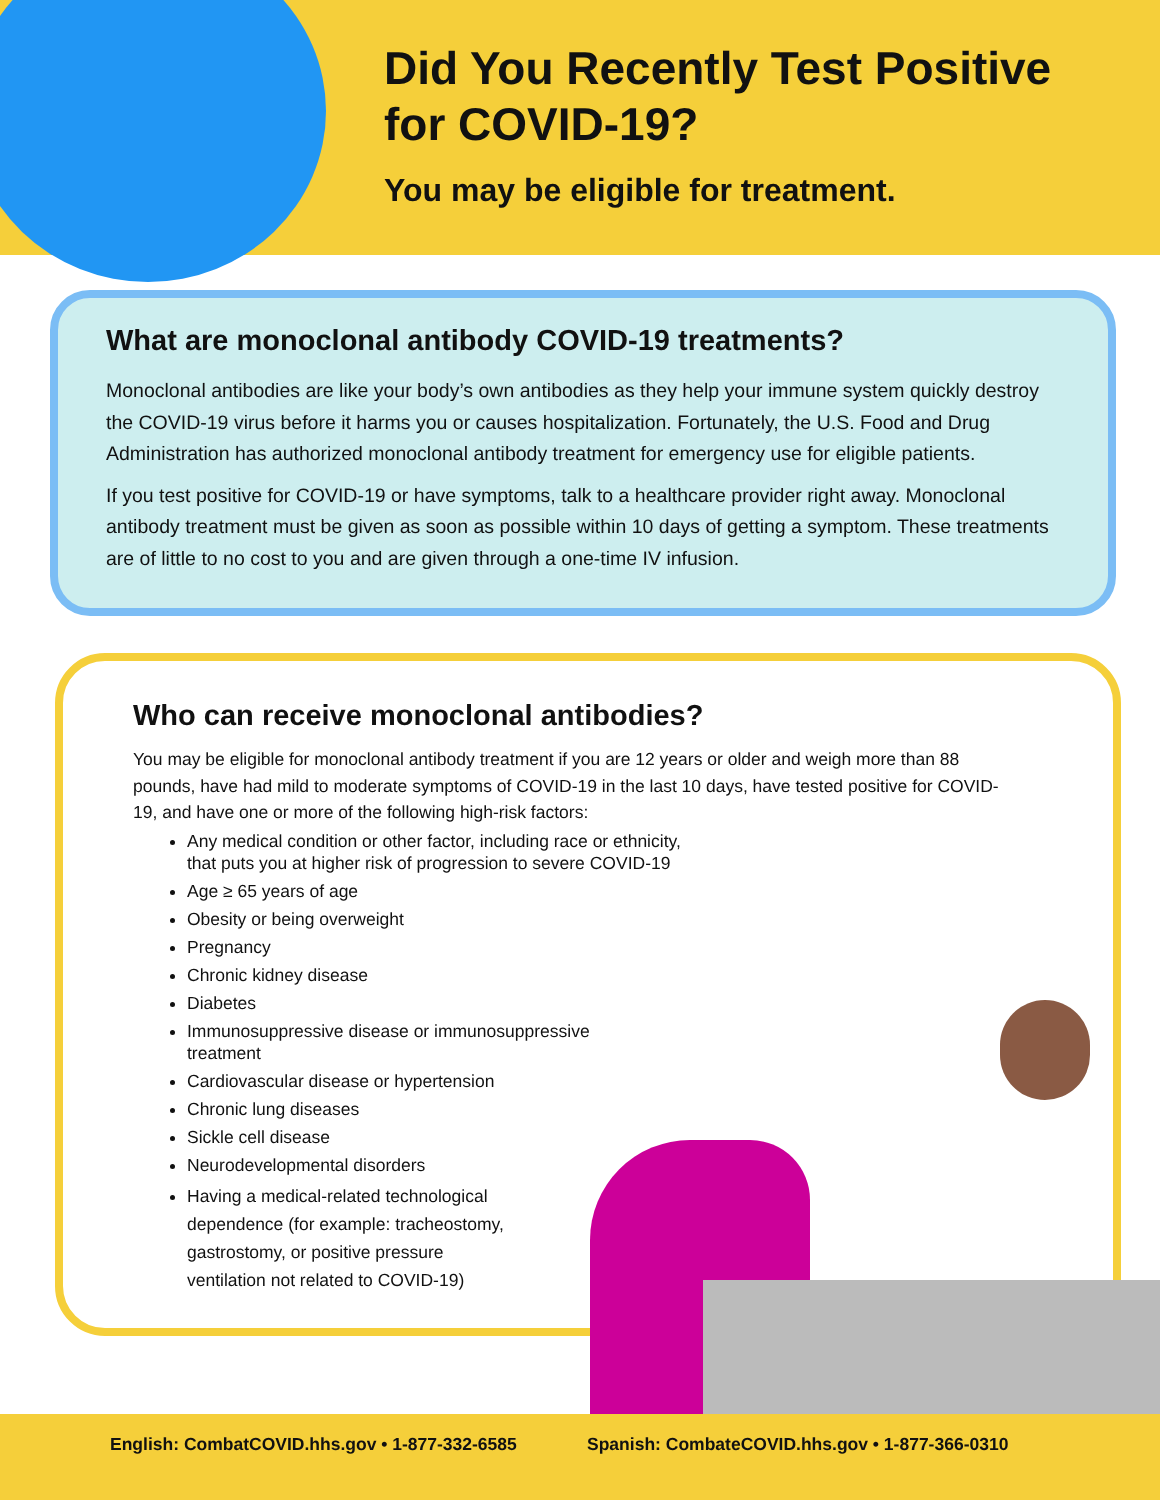Did You Recently Test Positive
for COVID-19?
You may be eligible for treatment.
What are monoclonal antibody COVID-19 treatments?
Monoclonal antibodies are like your body’s own antibodies as they help your immune system quickly destroy the COVID-19 virus before it harms you or causes hospitalization. Fortunately, the U.S. Food and Drug Administration has authorized monoclonal antibody treatment for emergency use for eligible patients.
If you test positive for COVID-19 or have symptoms, talk to a healthcare provider right away. Monoclonal antibody treatment must be given as soon as possible within 10 days of getting a symptom. These treatments are of little to no cost to you and are given through a one-time IV infusion.
Who can receive monoclonal antibodies?
You may be eligible for monoclonal antibody treatment if you are 12 years or older and weigh more than 88 pounds, have had mild to moderate symptoms of COVID-19 in the last 10 days, have tested positive for COVID-19, and have one or more of the following high-risk factors:
Any medical condition or other factor, including race or ethnicity,
that puts you at higher risk of progression to severe COVID-19
Age ≥ 65 years of age
Obesity or being overweight
Pregnancy
Chronic kidney disease
Diabetes
Immunosuppressive disease or immunosuppressive
treatment
Cardiovascular disease or hypertension
Chronic lung diseases
Sickle cell disease
Neurodevelopmental disorders
Having a medical-related technological
dependence (for example: tracheostomy,
gastrostomy, or positive pressure
ventilation not related to COVID-19)
English: CombatCOVID.hhs.gov • 1-877-332-6585 Spanish: CombateCOVID.hhs.gov • 1-877-366-0310